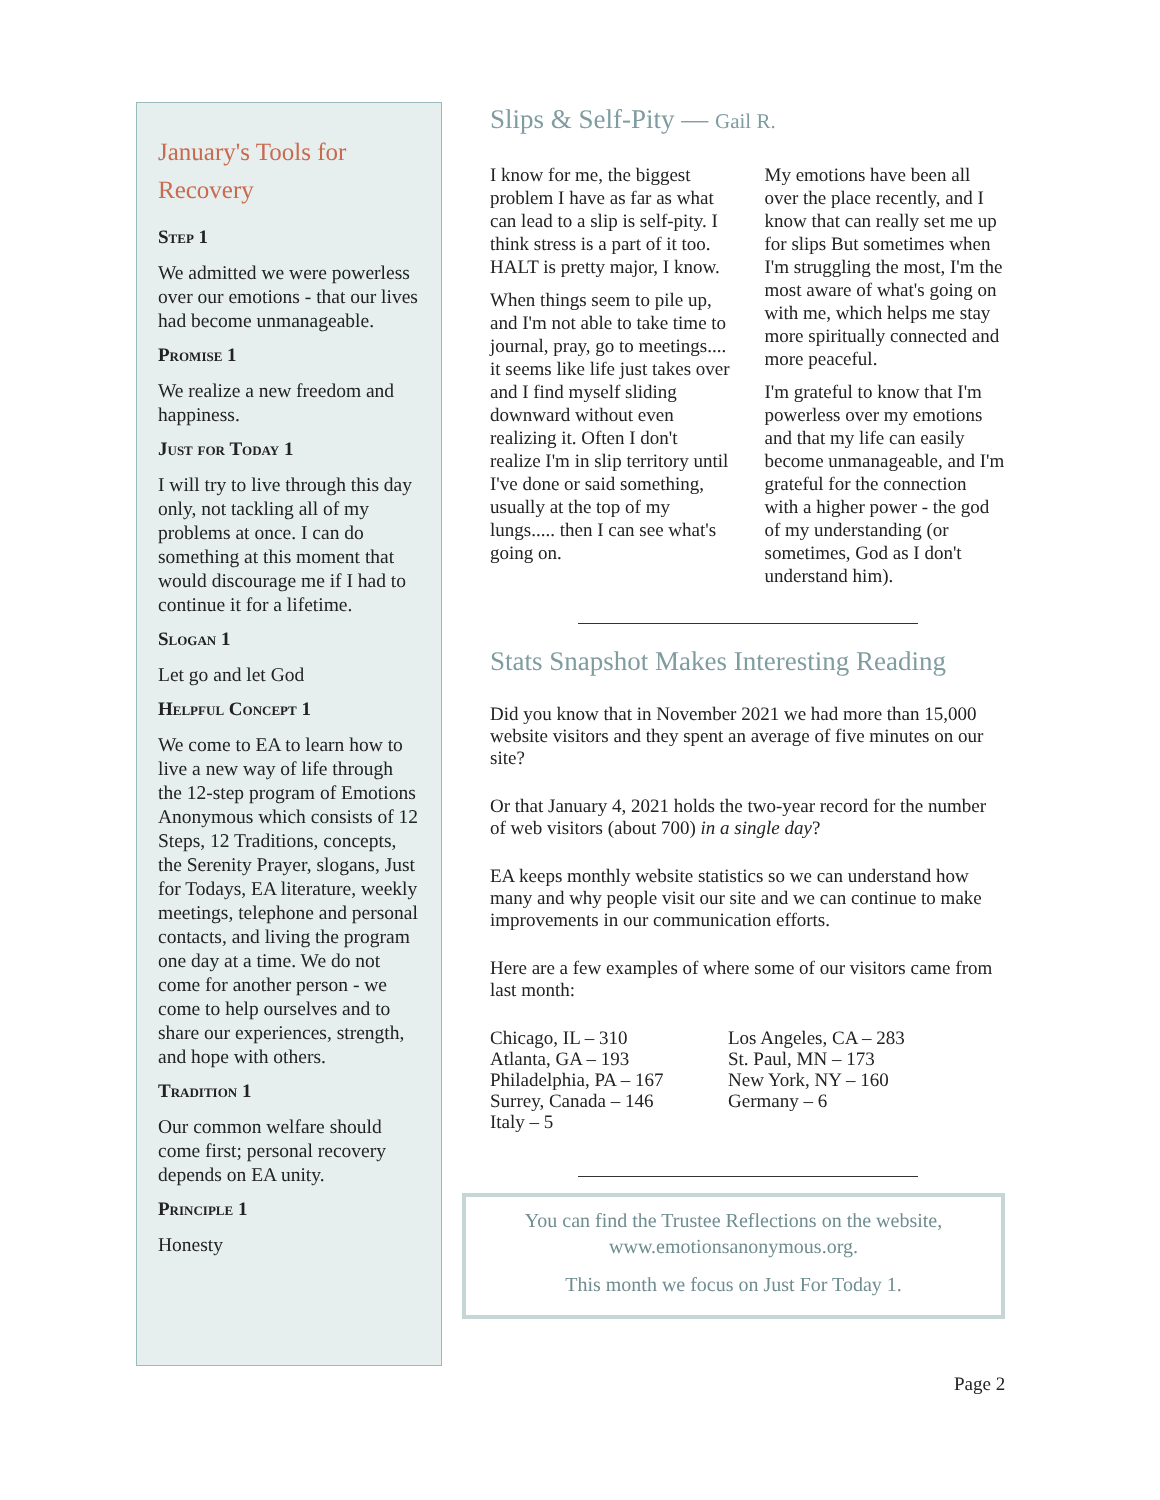January's Tools for Recovery
Step 1
We admitted we were powerless over our emotions - that our lives had become unmanageable.
Promise 1
We realize a new freedom and happiness.
Just for Today 1
I will try to live through this day only, not tackling all of my problems at once. I can do something at this moment that would discourage me if I had to continue it for a lifetime.
Slogan 1
Let go and let God
Helpful Concept 1
We come to EA to learn how to live a new way of life through the 12-step program of Emotions Anonymous which consists of 12 Steps, 12 Traditions, concepts, the Serenity Prayer, slogans, Just for Todays, EA literature, weekly meetings, telephone and personal contacts, and living the program one day at a time. We do not come for another person - we come to help ourselves and to share our experiences, strength, and hope with others.
Tradition 1
Our common welfare should come first; personal recovery depends on EA unity.
Principle 1
Honesty
Slips & Self-Pity — Gail R.
I know for me, the biggest problem I have as far as what can lead to a slip is self-pity. I think stress is a part of it too. HALT is pretty major, I know.
When things seem to pile up, and I'm not able to take time to journal, pray, go to meetings.... it seems like life just takes over and I find myself sliding downward without even realizing it. Often I don't realize I'm in slip territory until I've done or said something, usually at the top of my lungs..... then I can see what's going on.
My emotions have been all over the place recently, and I know that can really set me up for slips But sometimes when I'm struggling the most, I'm the most aware of what's going on with me, which helps me stay more spiritually connected and more peaceful.
I'm grateful to know that I'm powerless over my emotions and that my life can easily become unmanageable, and I'm grateful for the connection with a higher power - the god of my understanding (or sometimes, God as I don't understand him).
Stats Snapshot Makes Interesting Reading
Did you know that in November 2021 we had more than 15,000 website visitors and they spent an average of five minutes on our site?
Or that January 4, 2021 holds the two-year record for the number of web visitors (about 700) in a single day?
EA keeps monthly website statistics so we can understand how many and why people visit our site and we can continue to make improvements in our communication efforts.
Here are a few examples of where some of our visitors came from last month:
Chicago, IL – 310
Atlanta, GA – 193
Philadelphia, PA – 167
Surrey, Canada – 146
Italy – 5
Los Angeles, CA – 283
St. Paul, MN – 173
New York, NY – 160
Germany – 6
You can find the Trustee Reflections on the website, www.emotionsanonymous.org.
This month we focus on Just For Today 1.
Page 2